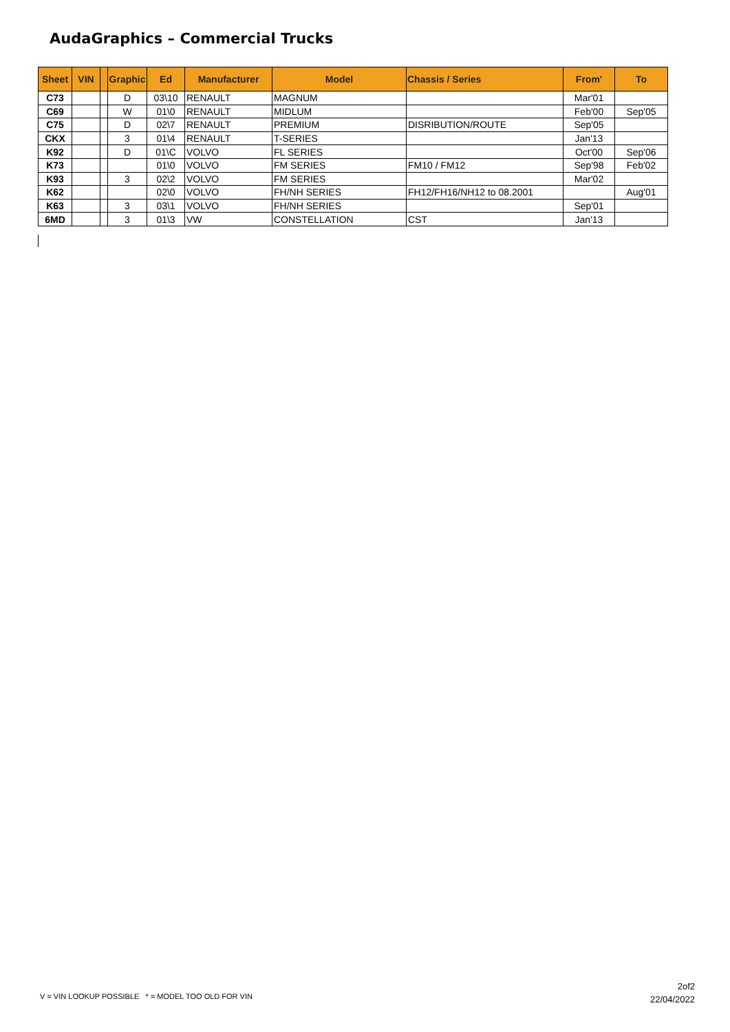AudaGraphics – Commercial Trucks
| Sheet | VIN | | Graphic | Ed | Manufacturer | Model | Chassis / Series | From' | To |
| --- | --- | --- | --- | --- | --- | --- | --- | --- | --- |
| C73 | | | D | 03\10 | RENAULT | MAGNUM | | Mar'01 | |
| C69 | | | W | 01\0 | RENAULT | MIDLUM | | Feb'00 | Sep'05 |
| C75 | | | D | 02\7 | RENAULT | PREMIUM | DISRIBUTION/ROUTE | Sep'05 | |
| CKX | | | 3 | 01\4 | RENAULT | T-SERIES | | Jan'13 | |
| K92 | | | D | 01\C | VOLVO | FL SERIES | | Oct'00 | Sep'06 |
| K73 | | | | 01\0 | VOLVO | FM SERIES | FM10 / FM12 | Sep'98 | Feb'02 |
| K93 | | | 3 | 02\2 | VOLVO | FM SERIES | | Mar'02 | |
| K62 | | | | 02\0 | VOLVO | FH/NH SERIES | FH12/FH16/NH12 to 08.2001 | | Aug'01 |
| K63 | | | 3 | 03\1 | VOLVO | FH/NH SERIES | | Sep'01 | |
| 6MD | | | 3 | 01\3 | VW | CONSTELLATION | CST | Jan'13 | |
V = VIN LOOKUP POSSIBLE * = MODEL TOO OLD FOR VIN
2of2
22/04/2022